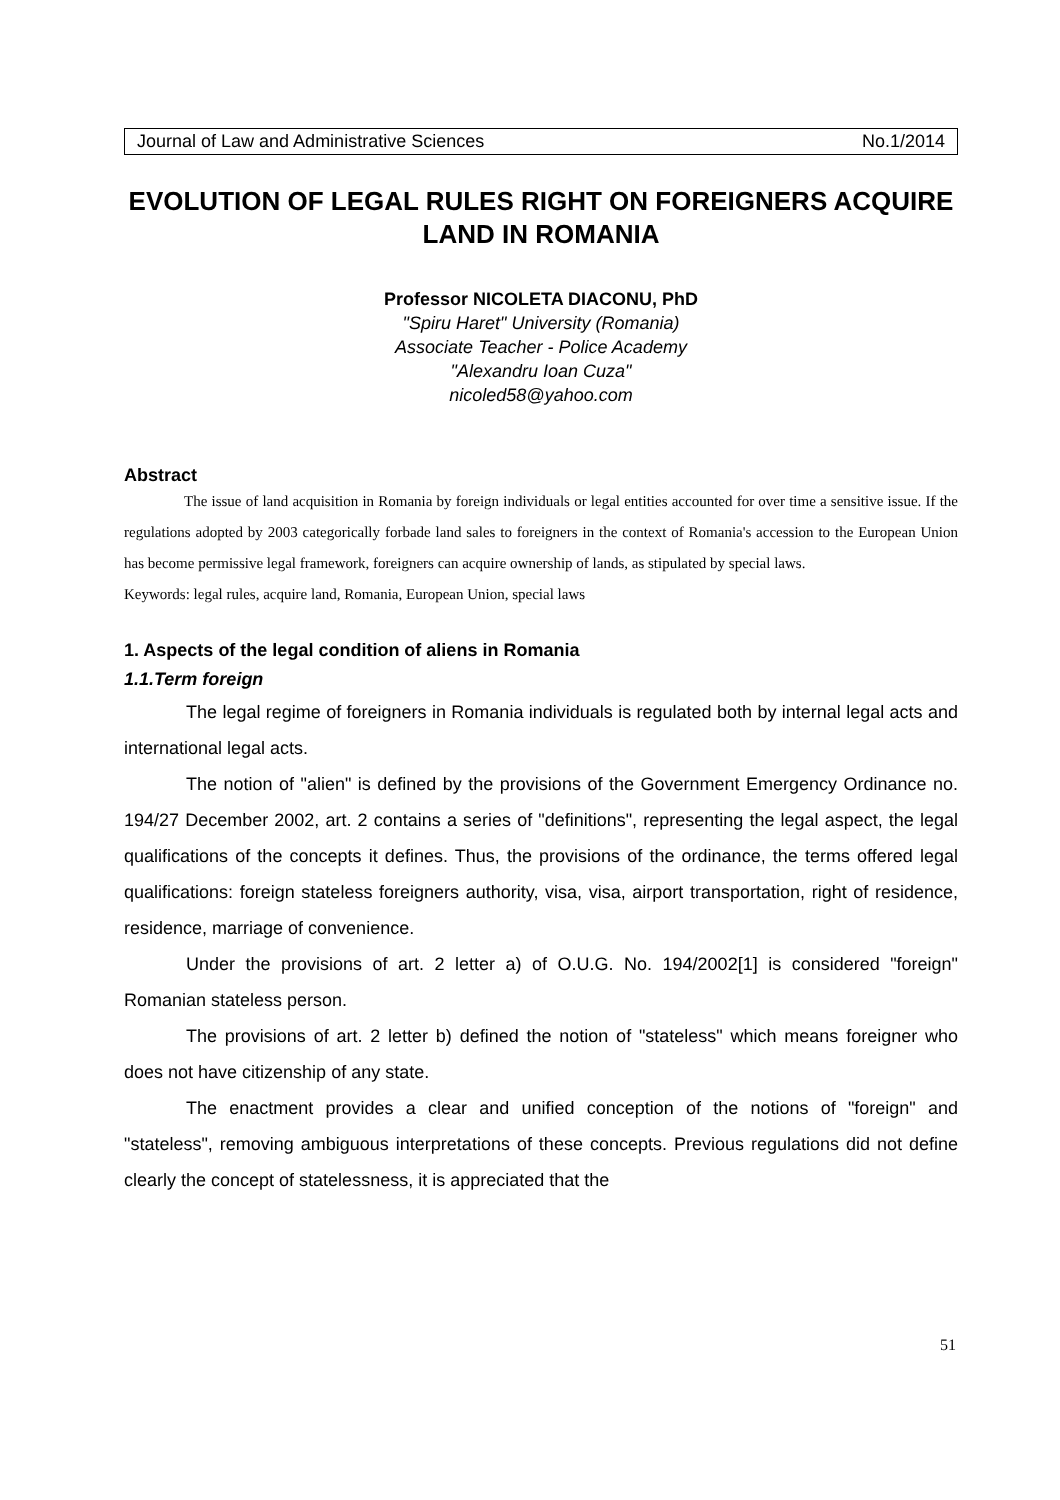Journal of Law and Administrative Sciences No.1/2014
EVOLUTION OF LEGAL RULES RIGHT ON FOREIGNERS ACQUIRE LAND IN ROMANIA
Professor NICOLETA DIACONU, PhD
"Spiru Haret" University (Romania)
Associate Teacher - Police Academy
"Alexandru Ioan Cuza"
nicoled58@yahoo.com
Abstract
The issue of land acquisition in Romania by foreign individuals or legal entities accounted for over time a sensitive issue. If the regulations adopted by 2003 categorically forbade land sales to foreigners in the context of Romania's accession to the European Union has become permissive legal framework, foreigners can acquire ownership of lands, as stipulated by special laws.
Keywords: legal rules, acquire land, Romania, European Union, special laws
1. Aspects of the legal condition of aliens in Romania
1.1.Term foreign
The legal regime of foreigners in Romania individuals is regulated both by internal legal acts and international legal acts.
The notion of "alien" is defined by the provisions of the Government Emergency Ordinance no. 194/27 December 2002, art. 2 contains a series of "definitions", representing the legal aspect, the legal qualifications of the concepts it defines. Thus, the provisions of the ordinance, the terms offered legal qualifications: foreign stateless foreigners authority, visa, visa, airport transportation, right of residence, residence, marriage of convenience.
Under the provisions of art. 2 letter a) of O.U.G. No. 194/2002[1] is considered "foreign" Romanian stateless person.
The provisions of art. 2 letter b) defined the notion of "stateless" which means foreigner who does not have citizenship of any state.
The enactment provides a clear and unified conception of the notions of "foreign" and "stateless", removing ambiguous interpretations of these concepts. Previous regulations did not define clearly the concept of statelessness, it is appreciated that the
51